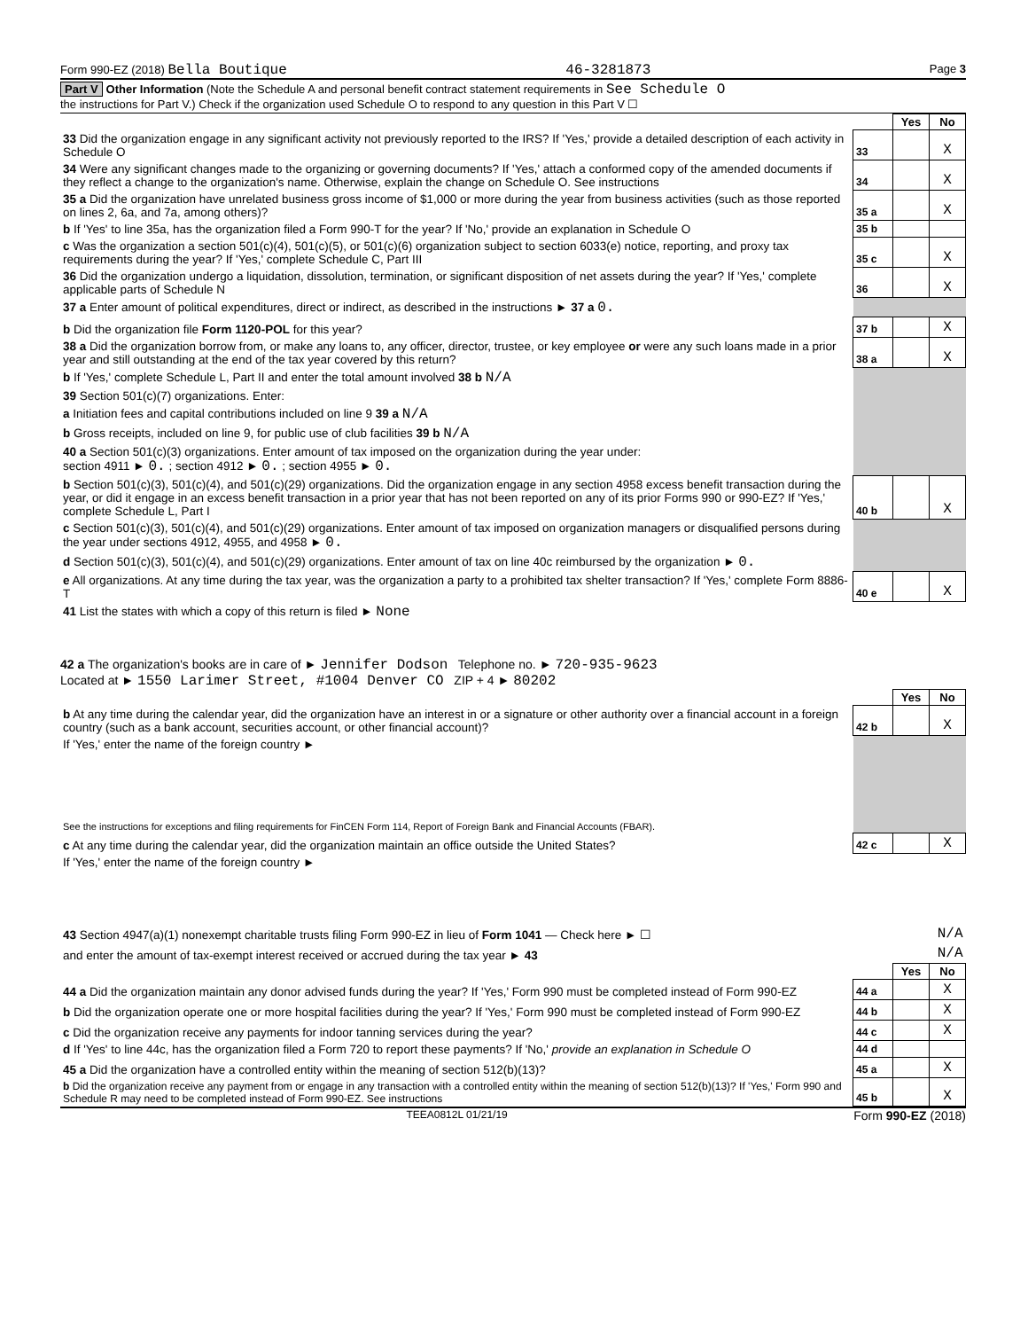Form 990-EZ (2018) Bella Boutique 46-3281873 Page 3
Part V Other Information (Note the Schedule A and personal benefit contract statement requirements in See Schedule O
the instructions for Part V.) Check if the organization used Schedule O to respond to any question in this Part V ☐
| | | Yes | No |
| 33 Did the organization engage in any significant activity not previously reported to the IRS? If 'Yes,' provide a detailed description of each activity in Schedule O | 33 | | X |
| 34 Were any significant changes made to the organizing or governing documents? If 'Yes,' attach a conformed copy of the amended documents if they reflect a change to the organization's name. Otherwise, explain the change on Schedule O. See instructions | 34 | | X |
| 35 a Did the organization have unrelated business gross income of $1,000 or more during the year from business activities (such as those reported on lines 2, 6a, and 7a, among others)? | 35 a | | X |
| b If 'Yes' to line 35a, has the organization filed a Form 990-T for the year? If 'No,' provide an explanation in Schedule O | 35 b | | |
| c Was the organization a section 501(c)(4), 501(c)(5), or 501(c)(6) organization subject to section 6033(e) notice, reporting, and proxy tax requirements during the year? If 'Yes,' complete Schedule C, Part III | 35 c | | X |
| 36 Did the organization undergo a liquidation, dissolution, termination, or significant disposition of net assets during the year? If 'Yes,' complete applicable parts of Schedule N | 36 | | X |
| 37 a Enter amount of political expenditures, direct or indirect, as described in the instructions ► 37 a 0. | | | |
| b Did the organization file Form 1120-POL for this year? | 37 b | | X |
| 38 a Did the organization borrow from, or make any loans to, any officer, director, trustee, or key employee or were any such loans made in a prior year and still outstanding at the end of the tax year covered by this return? | 38 a | | X |
| b If 'Yes,' complete Schedule L, Part II and enter the total amount involved 38 b N/A | | | |
| 39 Section 501(c)(7) organizations. Enter: | | | |
| a Initiation fees and capital contributions included on line 9 39 a N/A | | | |
| b Gross receipts, included on line 9, for public use of club facilities 39 b N/A | | | |
| 40 a Section 501(c)(3) organizations. Enter amount of tax imposed on the organization during the year under: section 4911 ► 0. ; section 4912 ► 0. ; section 4955 ► 0. | | | |
| b Section 501(c)(3), 501(c)(4), and 501(c)(29) organizations. Did the organization engage in any section 4958 excess benefit transaction during the year, or did it engage in an excess benefit transaction in a prior year that has not been reported on any of its prior Forms 990 or 990-EZ? If 'Yes,' complete Schedule L, Part I | 40 b | | X |
| c Section 501(c)(3), 501(c)(4), and 501(c)(29) organizations. Enter amount of tax imposed on organization managers or disqualified persons during the year under sections 4912, 4955, and 4958 ► 0. | | | |
| d Section 501(c)(3), 501(c)(4), and 501(c)(29) organizations. Enter amount of tax on line 40c reimbursed by the organization ► 0. | | | |
| e All organizations. At any time during the tax year, was the organization a party to a prohibited tax shelter transaction? If 'Yes,' complete Form 8886-T | 40 e | | X |
| 41 List the states with which a copy of this return is filed ► None | | | |
42 a The organization's books are in care of ► Jennifer Dodson Telephone no. ► 720-935-9623
Located at ► 1550 Larimer Street, #1004 Denver CO ZIP + 4 ► 80202
| | | Yes | No |
| b At any time during the calendar year, did the organization have an interest in or a signature or other authority over a financial account in a foreign country (such as a bank account, securities account, or other financial account)? | 42 b | | X |
| If 'Yes,' enter the name of the foreign country ► | | | |
| See the instructions for exceptions and filing requirements for FinCEN Form 114, Report of Foreign Bank and Financial Accounts (FBAR). | | | |
| c At any time during the calendar year, did the organization maintain an office outside the United States? | 42 c | | X |
| If 'Yes,' enter the name of the foreign country ► | | | |
| 43 Section 4947(a)(1) nonexempt charitable trusts filing Form 990-EZ in lieu of Form 1041 — Check here ► ☐ | N/A | | |
| and enter the amount of tax-exempt interest received or accrued during the tax year ► 43 | N/A | | |
| | | Yes | No |
| 44 a Did the organization maintain any donor advised funds during the year? If 'Yes,' Form 990 must be completed instead of Form 990-EZ | 44 a | | X |
| b Did the organization operate one or more hospital facilities during the year? If 'Yes,' Form 990 must be completed instead of Form 990-EZ | 44 b | | X |
| c Did the organization receive any payments for indoor tanning services during the year? | 44 c | | X |
| d If 'Yes' to line 44c, has the organization filed a Form 720 to report these payments? If 'No,' provide an explanation in Schedule O | 44 d | | |
| 45 a Did the organization have a controlled entity within the meaning of section 512(b)(13)? | 45 a | | X |
| b Did the organization receive any payment from or engage in any transaction with a controlled entity within the meaning of section 512(b)(13)? If 'Yes,' Form 990 and Schedule R may need to be completed instead of Form 990-EZ. See instructions | 45 b | | X |
TEEA0812L 01/21/19 Form 990-EZ (2018)